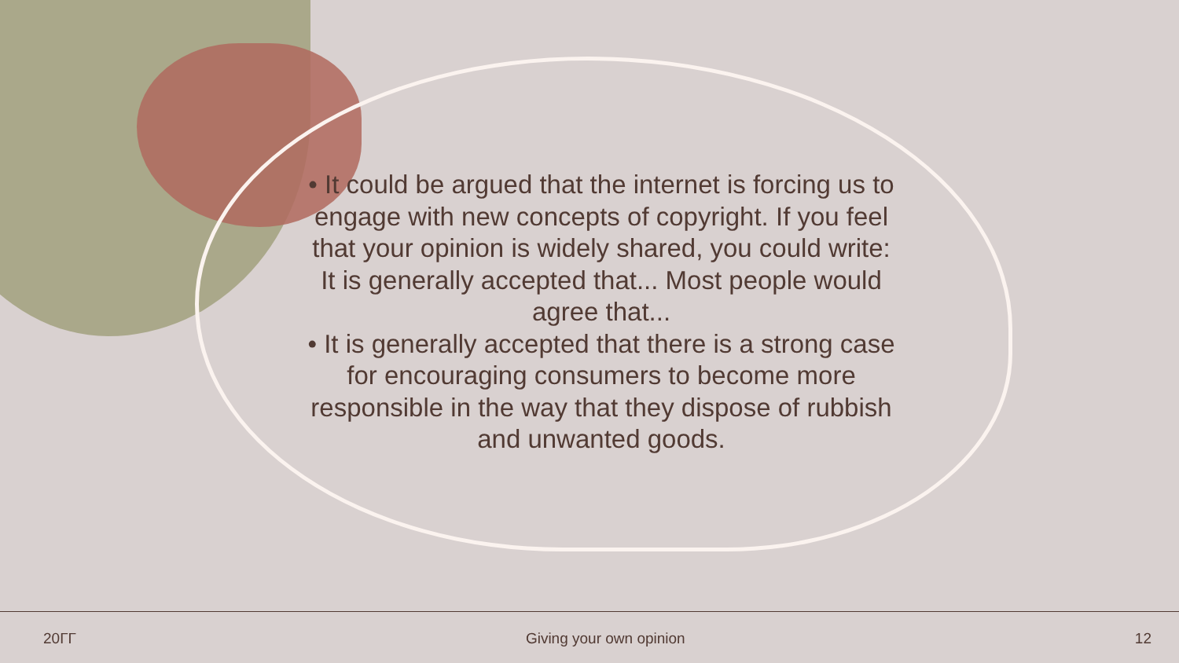• It could be argued that the internet is forcing us to engage with new concepts of copyright. If you feel that your opinion is widely shared, you could write: It is generally accepted that... Most people would agree that...
• It is generally accepted that there is a strong case for encouraging consumers to become more responsible in the way that they dispose of rubbish and unwanted goods.
20ГГ Giving your own opinion 12